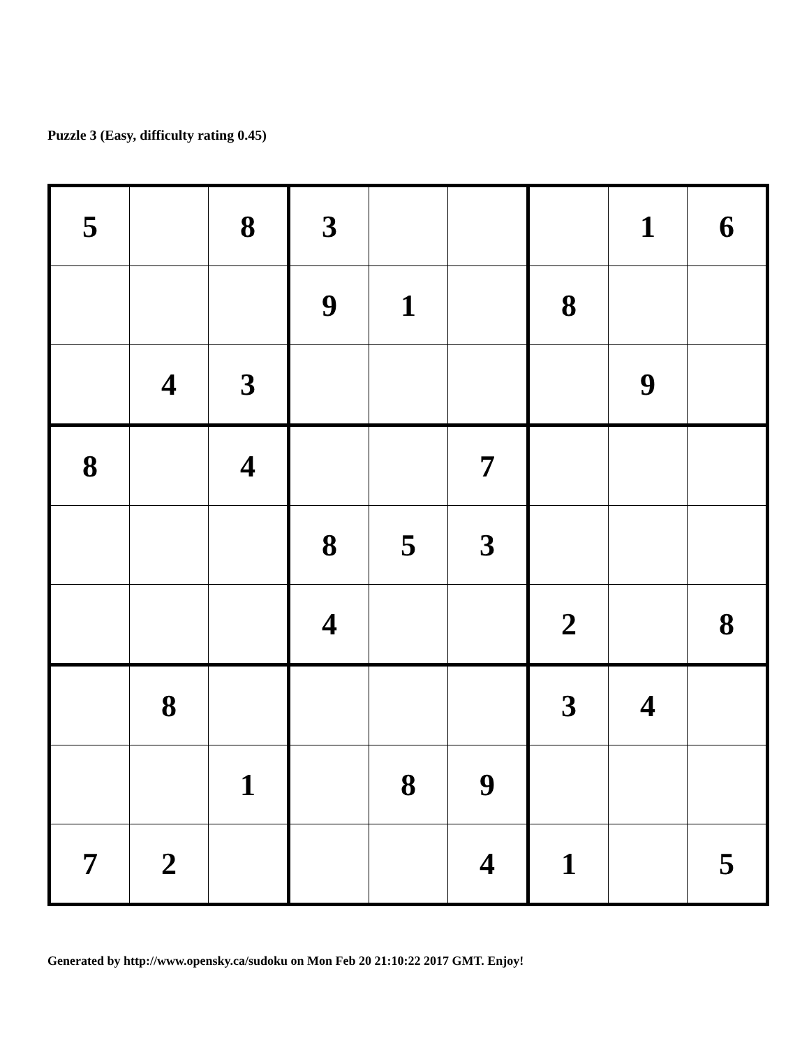Puzzle 3 (Easy, difficulty rating 0.45)
| 5 | | 8 | 3 | | | | 1 | 6 |
| | | | 9 | 1 | | 8 | | |
| | 4 | 3 | | | | | 9 | |
| 8 | | 4 | | | 7 | | | |
| | | | 8 | 5 | 3 | | | |
| | | | 4 | | | 2 | | 8 |
| | 8 | | | | | 3 | 4 | |
| | | 1 | | 8 | 9 | | | |
| 7 | 2 | | | | 4 | 1 | | 5 |
Generated by http://www.opensky.ca/sudoku on Mon Feb 20 21:10:22 2017 GMT. Enjoy!